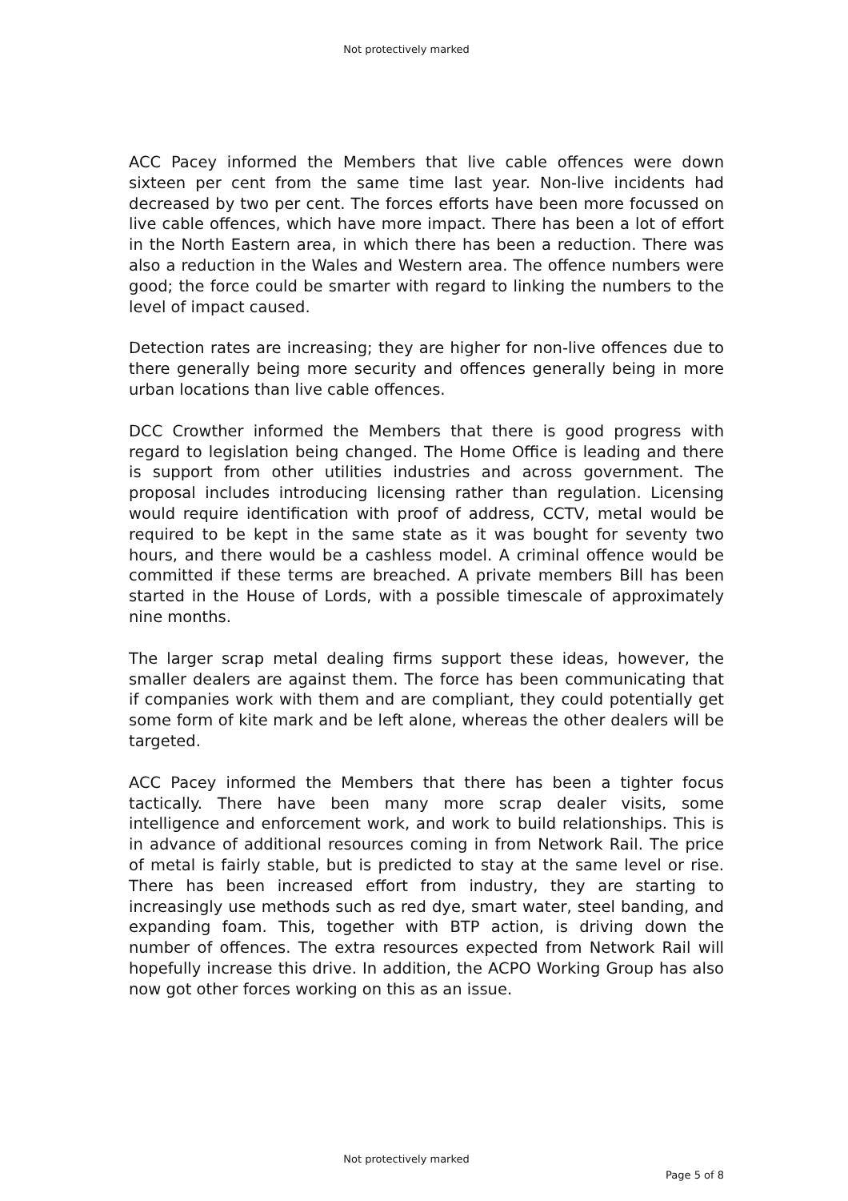Not protectively marked
ACC Pacey informed the Members that live cable offences were down sixteen per cent from the same time last year. Non-live incidents had decreased by two per cent. The forces efforts have been more focussed on live cable offences, which have more impact. There has been a lot of effort in the North Eastern area, in which there has been a reduction. There was also a reduction in the Wales and Western area. The offence numbers were good; the force could be smarter with regard to linking the numbers to the level of impact caused.
Detection rates are increasing; they are higher for non-live offences due to there generally being more security and offences generally being in more urban locations than live cable offences.
DCC Crowther informed the Members that there is good progress with regard to legislation being changed. The Home Office is leading and there is support from other utilities industries and across government. The proposal includes introducing licensing rather than regulation. Licensing would require identification with proof of address, CCTV, metal would be required to be kept in the same state as it was bought for seventy two hours, and there would be a cashless model. A criminal offence would be committed if these terms are breached. A private members Bill has been started in the House of Lords, with a possible timescale of approximately nine months.
The larger scrap metal dealing firms support these ideas, however, the smaller dealers are against them. The force has been communicating that if companies work with them and are compliant, they could potentially get some form of kite mark and be left alone, whereas the other dealers will be targeted.
ACC Pacey informed the Members that there has been a tighter focus tactically. There have been many more scrap dealer visits, some intelligence and enforcement work, and work to build relationships. This is in advance of additional resources coming in from Network Rail. The price of metal is fairly stable, but is predicted to stay at the same level or rise. There has been increased effort from industry, they are starting to increasingly use methods such as red dye, smart water, steel banding, and expanding foam. This, together with BTP action, is driving down the number of offences. The extra resources expected from Network Rail will hopefully increase this drive. In addition, the ACPO Working Group has also now got other forces working on this as an issue.
Not protectively marked
Page 5 of 8